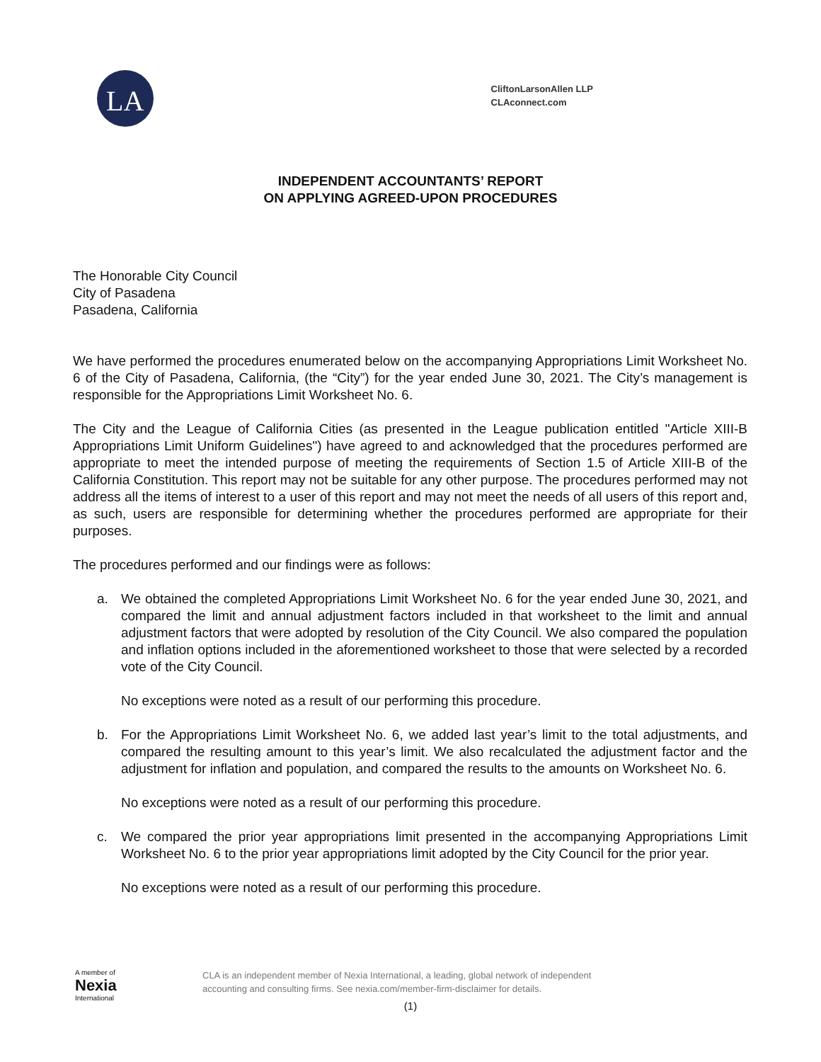LA
CliftonLarsonAllen LLP
CLAconnect.com
INDEPENDENT ACCOUNTANTS’ REPORT
ON APPLYING AGREED-UPON PROCEDURES
The Honorable City Council
City of Pasadena
Pasadena, California
We have performed the procedures enumerated below on the accompanying Appropriations Limit Worksheet No. 6 of the City of Pasadena, California, (the “City”) for the year ended June 30, 2021. The City’s management is responsible for the Appropriations Limit Worksheet No. 6.
The City and the League of California Cities (as presented in the League publication entitled "Article XIII-B Appropriations Limit Uniform Guidelines") have agreed to and acknowledged that the procedures performed are appropriate to meet the intended purpose of meeting the requirements of Section 1.5 of Article XIII-B of the California Constitution. This report may not be suitable for any other purpose. The procedures performed may not address all the items of interest to a user of this report and may not meet the needs of all users of this report and, as such, users are responsible for determining whether the procedures performed are appropriate for their purposes.
The procedures performed and our findings were as follows:
a. We obtained the completed Appropriations Limit Worksheet No. 6 for the year ended June 30, 2021, and compared the limit and annual adjustment factors included in that worksheet to the limit and annual adjustment factors that were adopted by resolution of the City Council. We also compared the population and inflation options included in the aforementioned worksheet to those that were selected by a recorded vote of the City Council.
No exceptions were noted as a result of our performing this procedure.
b. For the Appropriations Limit Worksheet No. 6, we added last year’s limit to the total adjustments, and compared the resulting amount to this year’s limit. We also recalculated the adjustment factor and the adjustment for inflation and population, and compared the results to the amounts on Worksheet No. 6.
No exceptions were noted as a result of our performing this procedure.
c. We compared the prior year appropriations limit presented in the accompanying Appropriations Limit Worksheet No. 6 to the prior year appropriations limit adopted by the City Council for the prior year.
No exceptions were noted as a result of our performing this procedure.
A member of
Nexia
International
CLA is an independent member of Nexia International, a leading, global network of independent
accounting and consulting firms. See nexia.com/member-firm-disclaimer for details.
(1)